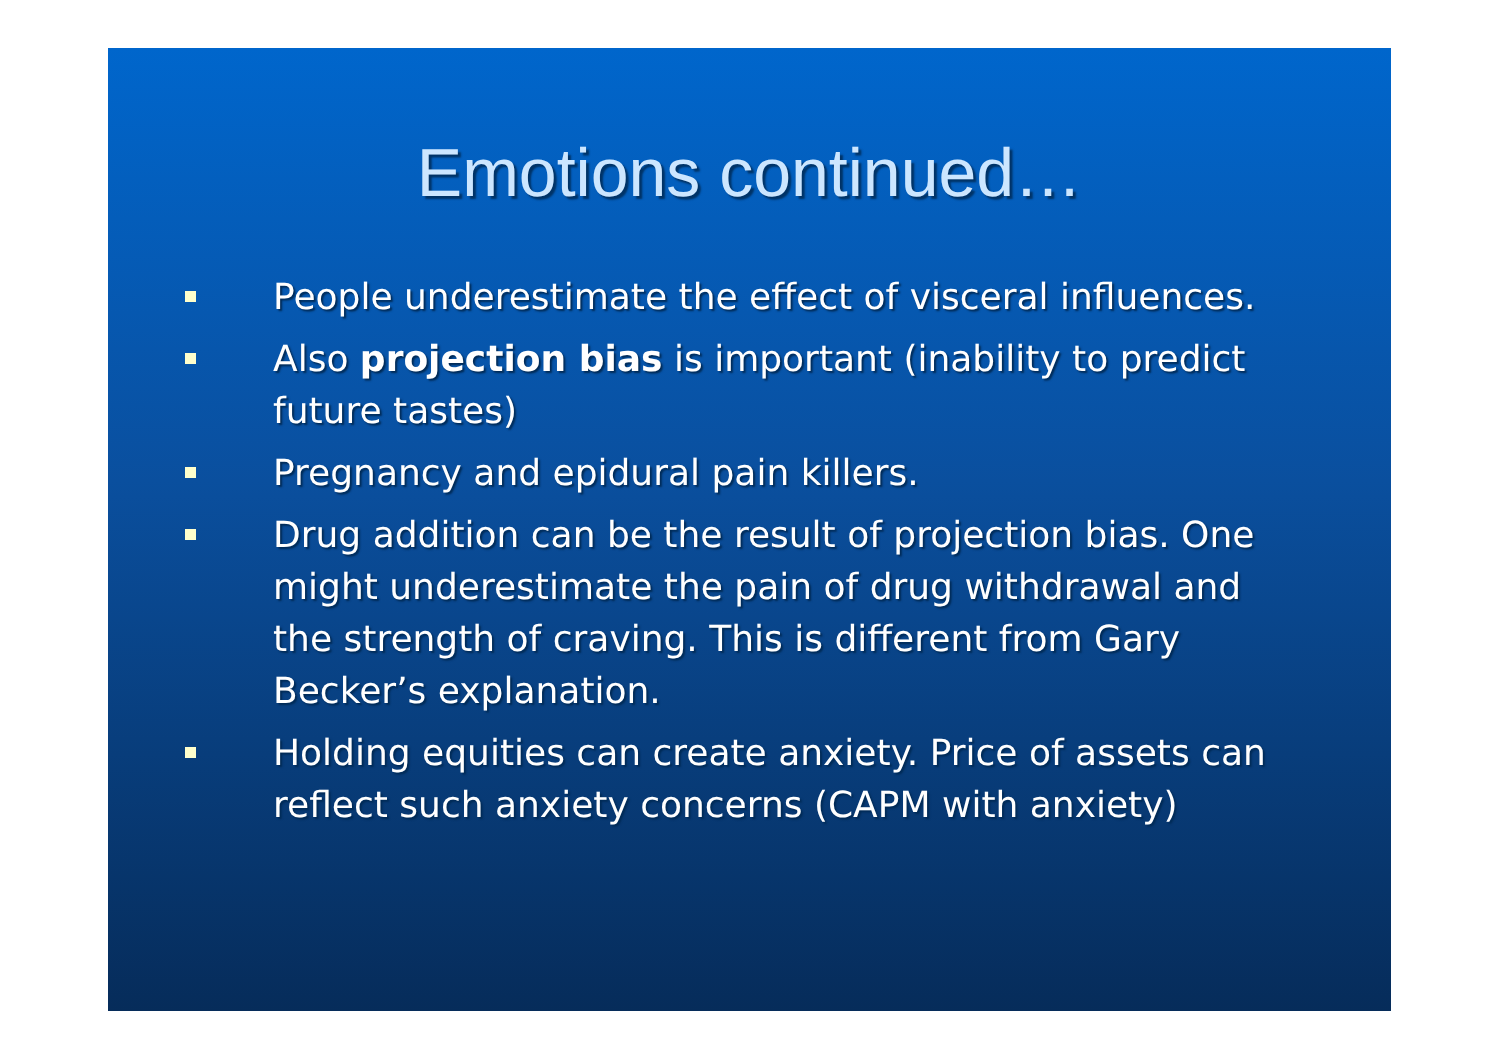Emotions continued…
People underestimate the effect of visceral influences.
Also projection bias is important (inability to predict future tastes)
Pregnancy and epidural pain killers.
Drug addition can be the result of projection bias. One might underestimate the pain of drug withdrawal and the strength of craving. This is different from Gary Becker’s explanation.
Holding equities can create anxiety. Price of assets can reflect such anxiety concerns (CAPM with anxiety)